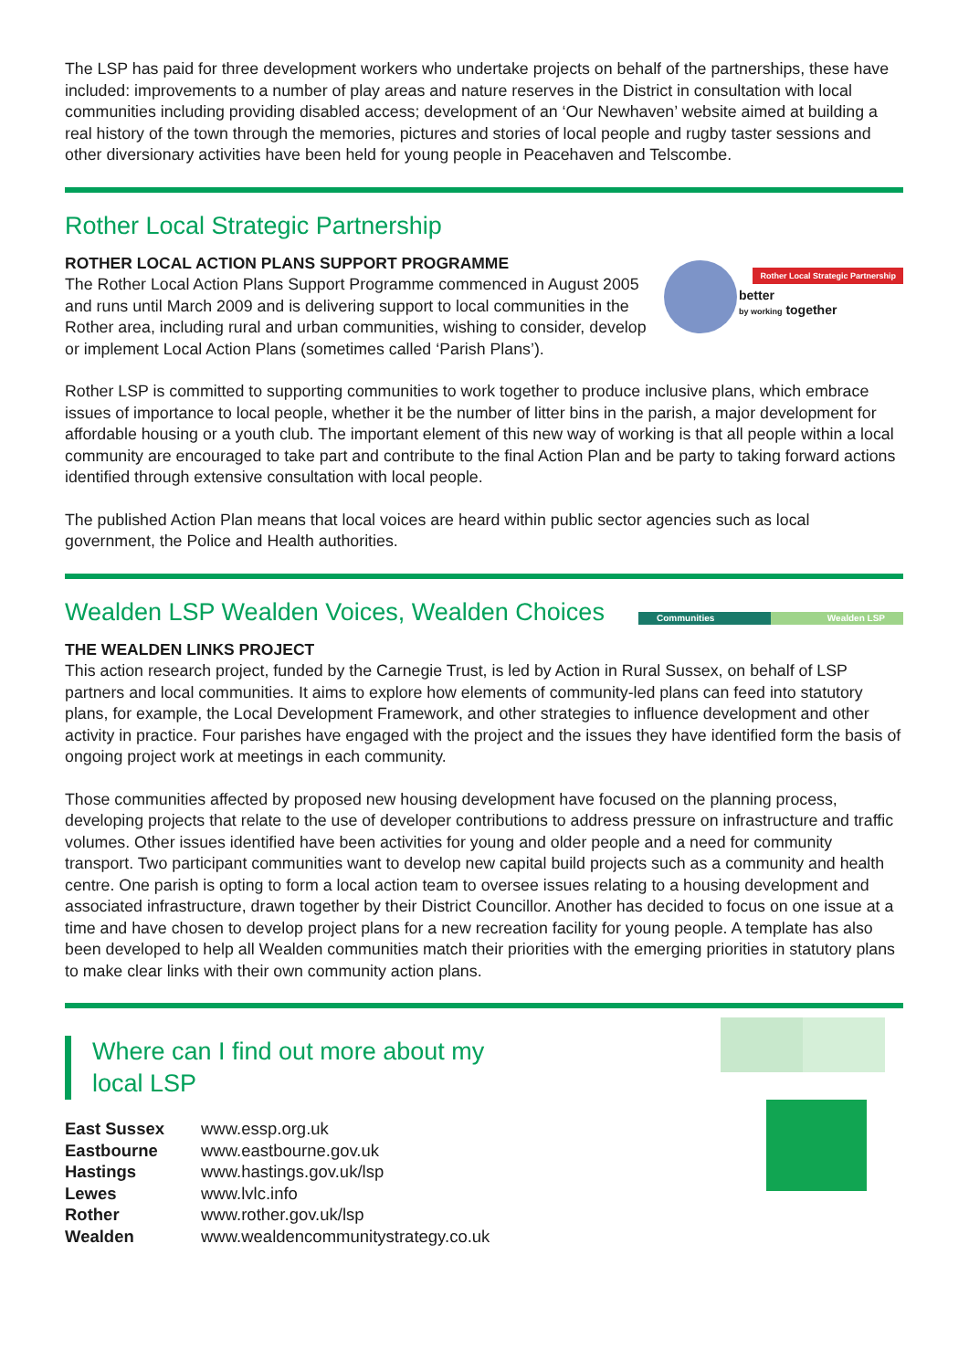The LSP has paid for three development workers who undertake projects on behalf of the partnerships, these have included: improvements to a number of play areas and nature reserves in the District in consultation with local communities including providing disabled access; development of an ‘Our Newhaven’ website aimed at building a real history of the town through the memories, pictures and stories of local people and rugby taster sessions and other diversionary activities have been held for young people in Peacehaven and Telscombe.
Rother Local Strategic Partnership
Rother Local Strategic Partnership
better
by working together
ROTHER LOCAL ACTION PLANS SUPPORT PROGRAMME
The Rother Local Action Plans Support Programme commenced in August 2005 and runs until March 2009 and is delivering support to local communities in the Rother area, including rural and urban communities, wishing to consider, develop or implement Local Action Plans (sometimes called ‘Parish Plans’).
Rother LSP is committed to supporting communities to work together to produce inclusive plans, which embrace issues of importance to local people, whether it be the number of litter bins in the parish, a major development for affordable housing or a youth club. The important element of this new way of working is that all people within a local community are encouraged to take part and contribute to the final Action Plan and be party to taking forward actions identified through extensive consultation with local people.
The published Action Plan means that local voices are heard within public sector agencies such as local government, the Police and Health authorities.
Communities Wealden LSP
Wealden LSP Wealden Voices, Wealden Choices
THE WEALDEN LINKS PROJECT
This action research project, funded by the Carnegie Trust, is led by Action in Rural Sussex, on behalf of LSP partners and local communities. It aims to explore how elements of community-led plans can feed into statutory plans, for example, the Local Development Framework, and other strategies to influence development and other activity in practice. Four parishes have engaged with the project and the issues they have identified form the basis of ongoing project work at meetings in each community.
Those communities affected by proposed new housing development have focused on the planning process, developing projects that relate to the use of developer contributions to address pressure on infrastructure and traffic volumes. Other issues identified have been activities for young and older people and a need for community transport. Two participant communities want to develop new capital build projects such as a community and health centre. One parish is opting to form a local action team to oversee issues relating to a housing development and associated infrastructure, drawn together by their District Councillor. Another has decided to focus on one issue at a time and have chosen to develop project plans for a new recreation facility for young people. A template has also been developed to help all Wealden communities match their priorities with the emerging priorities in statutory plans to make clear links with their own community action plans.
Where can I find out more about my
local LSP
| East Sussex | www.essp.org.uk |
| Eastbourne | www.eastbourne.gov.uk |
| Hastings | www.hastings.gov.uk/lsp |
| Lewes | www.lvlc.info |
| Rother | www.rother.gov.uk/lsp |
| Wealden | www.wealdencommunitystrategy.co.uk |